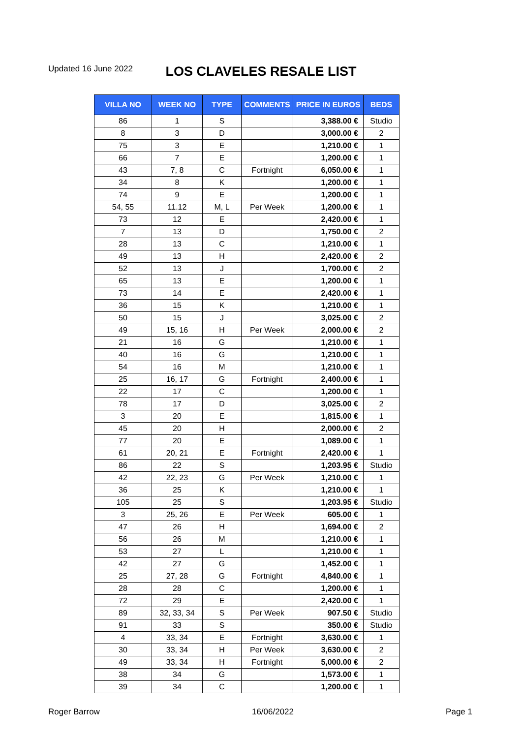Updated 16 June 2022
LOS CLAVELES RESALE LIST
| VILLA NO | WEEK NO | TYPE | COMMENTS | PRICE IN EUROS | BEDS |
| --- | --- | --- | --- | --- | --- |
| 86 | 1 | S | | 3,388.00 € | Studio |
| 8 | 3 | D | | 3,000.00 € | 2 |
| 75 | 3 | E | | 1,210.00 € | 1 |
| 66 | 7 | E | | 1,200.00 € | 1 |
| 43 | 7, 8 | C | Fortnight | 6,050.00 € | 1 |
| 34 | 8 | K | | 1,200.00 € | 1 |
| 74 | 9 | E | | 1,200.00 € | 1 |
| 54, 55 | 11.12 | M, L | Per Week | 1,200.00 € | 1 |
| 73 | 12 | E | | 2,420.00 € | 1 |
| 7 | 13 | D | | 1,750.00 € | 2 |
| 28 | 13 | C | | 1,210.00 € | 1 |
| 49 | 13 | H | | 2,420.00 € | 2 |
| 52 | 13 | J | | 1,700.00 € | 2 |
| 65 | 13 | E | | 1,200.00 € | 1 |
| 73 | 14 | E | | 2,420.00 € | 1 |
| 36 | 15 | K | | 1,210.00 € | 1 |
| 50 | 15 | J | | 3,025.00 € | 2 |
| 49 | 15, 16 | H | Per Week | 2,000.00 € | 2 |
| 21 | 16 | G | | 1,210.00 € | 1 |
| 40 | 16 | G | | 1,210.00 € | 1 |
| 54 | 16 | M | | 1,210.00 € | 1 |
| 25 | 16, 17 | G | Fortnight | 2,400.00 € | 1 |
| 22 | 17 | C | | 1,200.00 € | 1 |
| 78 | 17 | D | | 3,025.00 € | 2 |
| 3 | 20 | E | | 1,815.00 € | 1 |
| 45 | 20 | H | | 2,000.00 € | 2 |
| 77 | 20 | E | | 1,089.00 € | 1 |
| 61 | 20, 21 | E | Fortnight | 2,420.00 € | 1 |
| 86 | 22 | S | | 1,203.95 € | Studio |
| 42 | 22, 23 | G | Per Week | 1,210.00 € | 1 |
| 36 | 25 | K | | 1,210.00 € | 1 |
| 105 | 25 | S | | 1,203.95 € | Studio |
| 3 | 25, 26 | E | Per Week | 605.00 € | 1 |
| 47 | 26 | H | | 1,694.00 € | 2 |
| 56 | 26 | M | | 1,210.00 € | 1 |
| 53 | 27 | L | | 1,210.00 € | 1 |
| 42 | 27 | G | | 1,452.00 € | 1 |
| 25 | 27, 28 | G | Fortnight | 4,840.00 € | 1 |
| 28 | 28 | C | | 1,200.00 € | 1 |
| 72 | 29 | E | | 2,420.00 € | 1 |
| 89 | 32, 33, 34 | S | Per Week | 907.50 € | Studio |
| 91 | 33 | S | | 350.00 € | Studio |
| 4 | 33, 34 | E | Fortnight | 3,630.00 € | 1 |
| 30 | 33, 34 | H | Per Week | 3,630.00 € | 2 |
| 49 | 33, 34 | H | Fortnight | 5,000.00 € | 2 |
| 38 | 34 | G | | 1,573.00 € | 1 |
| 39 | 34 | C | | 1,200.00 € | 1 |
Roger Barrow 16/06/2022 Page 1